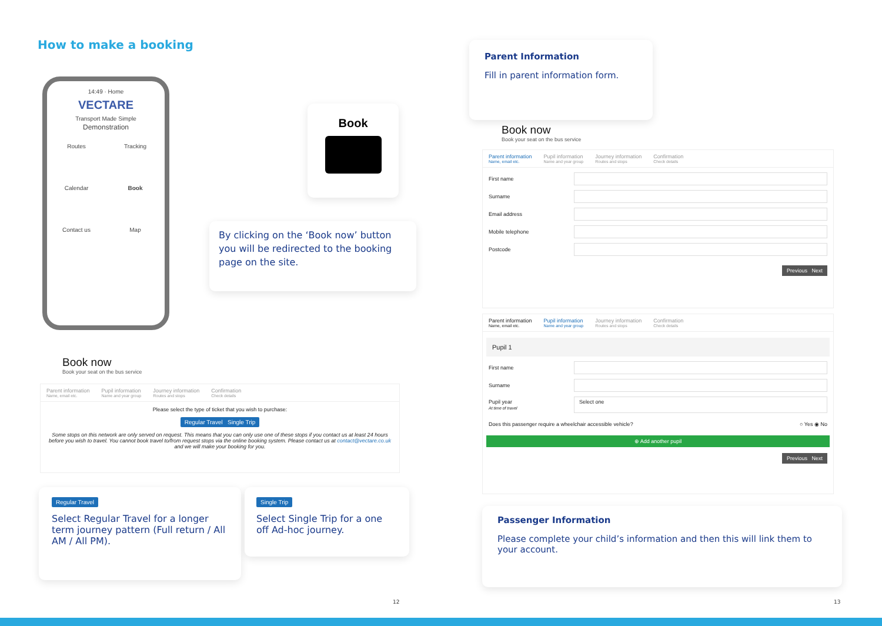How to make a booking
14:49 · Home
VECTARE
Transport Made Simple
Demonstration
Routes Tracking Calendar Book Contact us Map
Book
By clicking on the ‘Book now’ button you will be redirected to the booking page on the site.
Book now
Book your seat on the bus service
Parent information
Name, email etc.
Pupil information
Name and year group
Journey information
Routes and stops
Confirmation
Check details
Please select the type of ticket that you wish to purchase:
Regular Travel Single Trip
Some stops on this network are only served on request. This means that you can only use one of these stops if you contact us at least 24 hours before you wish to travel. You cannot book travel to/from request stops via the online booking system. Please contact us at contact@vectare.co.uk and we will make your booking for you.
Regular Travel
Select Regular Travel for a longer term journey pattern (Full return / All AM / All PM).
Single Trip
Select Single Trip for a one off Ad-hoc journey.
Parent Information
Fill in parent information form.
Book now
Book your seat on the bus service
Parent information
Name, email etc.
Pupil information
Name and year group
Journey information
Routes and stops
Confirmation
Check details
First name
Surname
Email address
Mobile telephone
Postcode
Previous Next
Parent information
Name, email etc.
Pupil information
Name and year group
Journey information
Routes and stops
Confirmation
Check details
Pupil 1
First name
Surname
Pupil year
At time of travel
Select one
Does this passenger require a wheelchair accessible vehicle? ○ Yes ◉ No
⊕ Add another pupil
Previous Next
Passenger Information
Please complete your child’s information and then this will link them to your account.
12 13